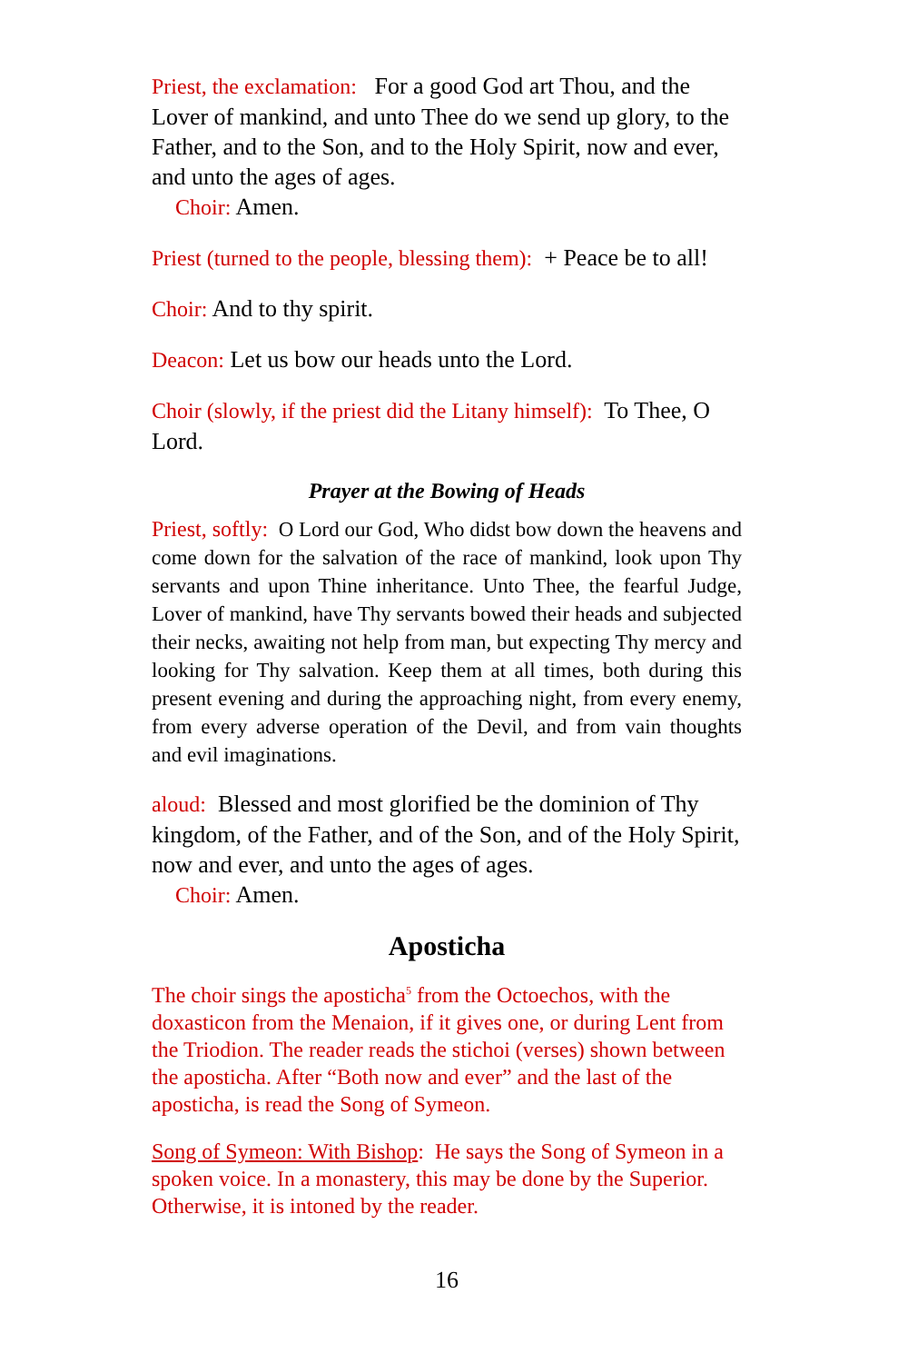Priest, the exclamation: For a good God art Thou, and the Lover of mankind, and unto Thee do we send up glory, to the Father, and to the Son, and to the Holy Spirit, now and ever, and unto the ages of ages.
Choir: Amen.
Priest (turned to the people, blessing them): + Peace be to all!
Choir: And to thy spirit.
Deacon: Let us bow our heads unto the Lord.
Choir (slowly, if the priest did the Litany himself): To Thee, O Lord.
Prayer at the Bowing of Heads
Priest, softly: O Lord our God, Who didst bow down the heavens and come down for the salvation of the race of mankind, look upon Thy servants and upon Thine inheritance. Unto Thee, the fearful Judge, Lover of mankind, have Thy servants bowed their heads and subjected their necks, awaiting not help from man, but expecting Thy mercy and looking for Thy salvation. Keep them at all times, both during this present evening and during the approaching night, from every enemy, from every adverse operation of the Devil, and from vain thoughts and evil imaginations.
aloud: Blessed and most glorified be the dominion of Thy kingdom, of the Father, and of the Son, and of the Holy Spirit, now and ever, and unto the ages of ages.
Choir: Amen.
Aposticha
The choir sings the aposticha<sup>5</sup> from the Octoechos, with the doxasticon from the Menaion, if it gives one, or during Lent from the Triodion. The reader reads the stichoi (verses) shown between the aposticha. After “Both now and ever” and the last of the aposticha, is read the Song of Symeon.
Song of Symeon: With Bishop: He says the Song of Symeon in a spoken voice. In a monastery, this may be done by the Superior. Otherwise, it is intoned by the reader.
16